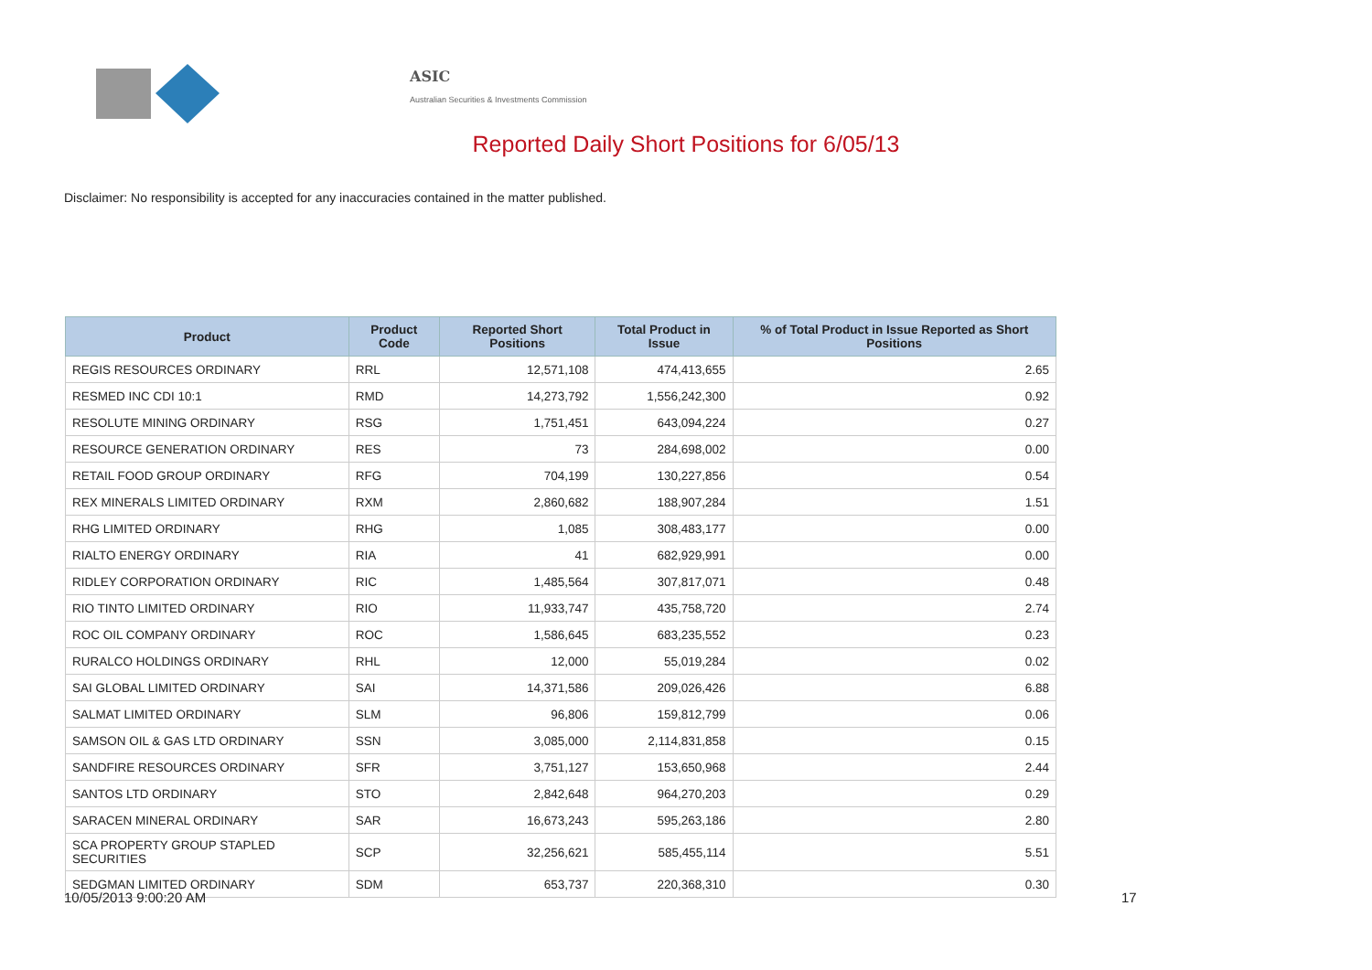ASIC
Australian Securities & Investments Commission
Reported Daily Short Positions for 6/05/13
Disclaimer: No responsibility is accepted for any inaccuracies contained in the matter published.
| Product | Product Code | Reported Short Positions | Total Product in Issue | % of Total Product in Issue Reported as Short Positions |
| --- | --- | --- | --- | --- |
| REGIS RESOURCES ORDINARY | RRL | 12,571,108 | 474,413,655 | 2.65 |
| RESMED INC CDI 10:1 | RMD | 14,273,792 | 1,556,242,300 | 0.92 |
| RESOLUTE MINING ORDINARY | RSG | 1,751,451 | 643,094,224 | 0.27 |
| RESOURCE GENERATION ORDINARY | RES | 73 | 284,698,002 | 0.00 |
| RETAIL FOOD GROUP ORDINARY | RFG | 704,199 | 130,227,856 | 0.54 |
| REX MINERALS LIMITED ORDINARY | RXM | 2,860,682 | 188,907,284 | 1.51 |
| RHG LIMITED ORDINARY | RHG | 1,085 | 308,483,177 | 0.00 |
| RIALTO ENERGY ORDINARY | RIA | 41 | 682,929,991 | 0.00 |
| RIDLEY CORPORATION ORDINARY | RIC | 1,485,564 | 307,817,071 | 0.48 |
| RIO TINTO LIMITED ORDINARY | RIO | 11,933,747 | 435,758,720 | 2.74 |
| ROC OIL COMPANY ORDINARY | ROC | 1,586,645 | 683,235,552 | 0.23 |
| RURALCO HOLDINGS ORDINARY | RHL | 12,000 | 55,019,284 | 0.02 |
| SAI GLOBAL LIMITED ORDINARY | SAI | 14,371,586 | 209,026,426 | 6.88 |
| SALMAT LIMITED ORDINARY | SLM | 96,806 | 159,812,799 | 0.06 |
| SAMSON OIL & GAS LTD ORDINARY | SSN | 3,085,000 | 2,114,831,858 | 0.15 |
| SANDFIRE RESOURCES ORDINARY | SFR | 3,751,127 | 153,650,968 | 2.44 |
| SANTOS LTD ORDINARY | STO | 2,842,648 | 964,270,203 | 0.29 |
| SARACEN MINERAL ORDINARY | SAR | 16,673,243 | 595,263,186 | 2.80 |
| SCA PROPERTY GROUP STAPLED SECURITIES | SCP | 32,256,621 | 585,455,114 | 5.51 |
| SEDGMAN LIMITED ORDINARY | SDM | 653,737 | 220,368,310 | 0.30 |
10/05/2013 9:00:20 AM 17